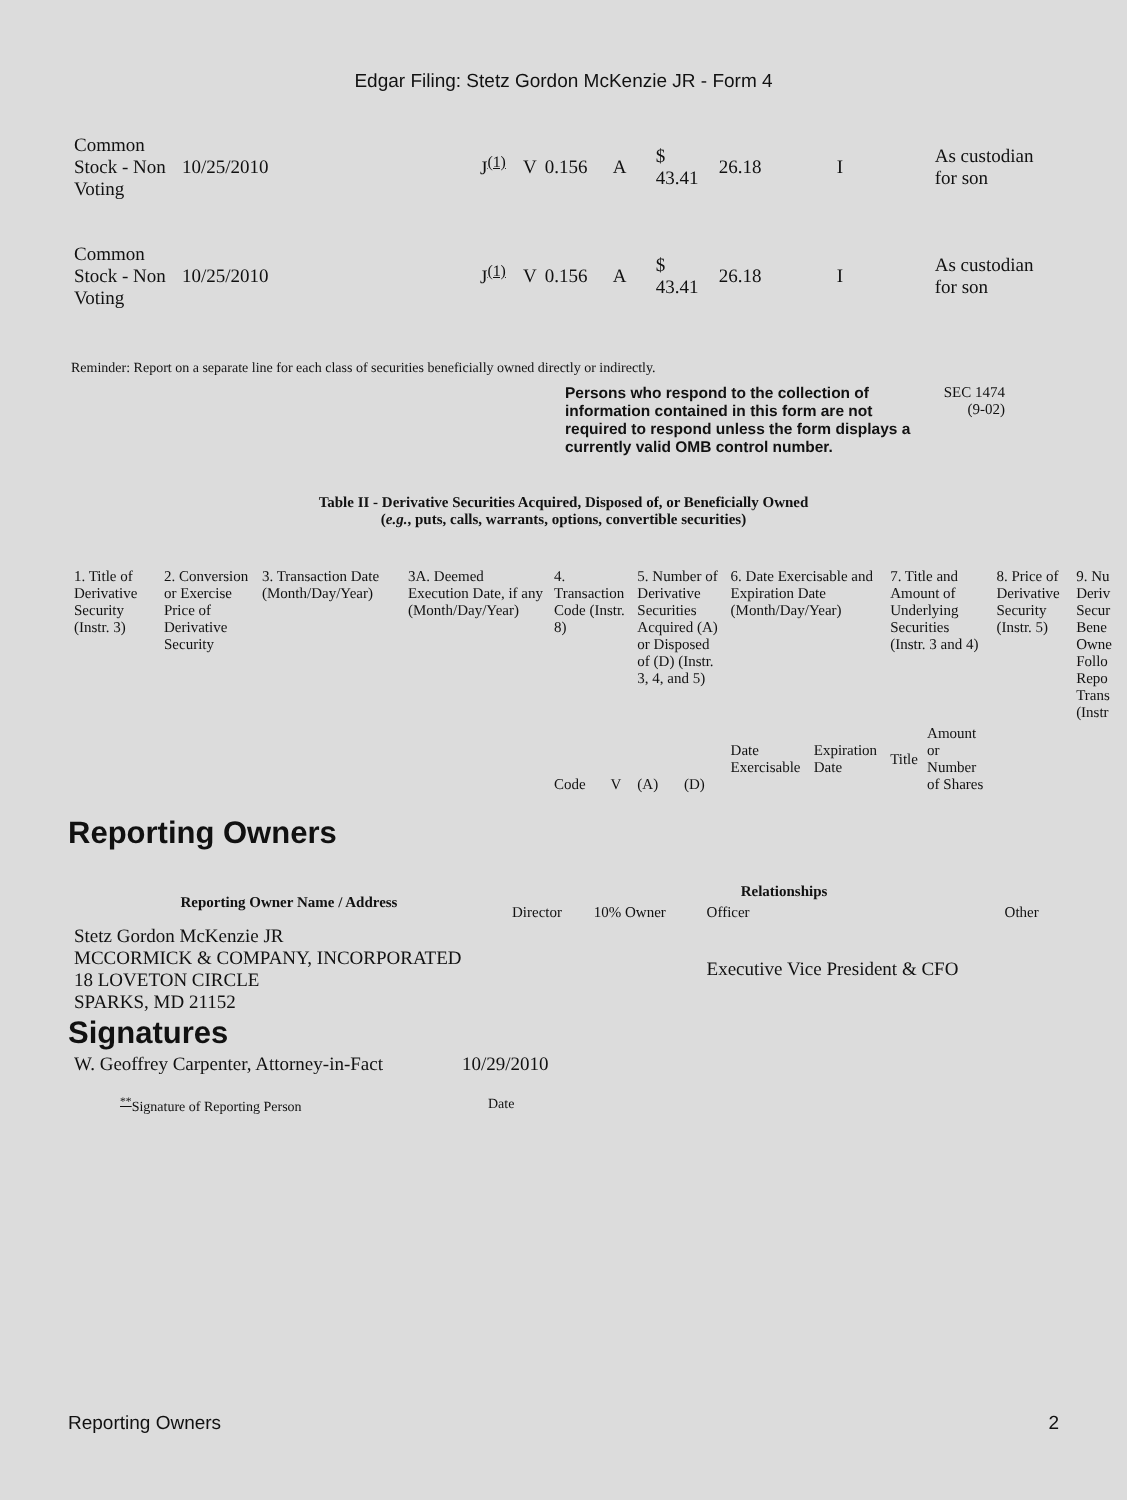Edgar Filing: Stetz Gordon McKenzie JR - Form 4
| Common Stock - Non Voting | 10/25/2010 | J<sup>(1)</sup> | V | 0.156 | A | $ 43.41 | 26.18 | I | As custodian for son |
| Common Stock - Non Voting | 10/25/2010 | J<sup>(1)</sup> | V | 0.156 | A | $ 43.41 | 26.18 | I | As custodian for son |
Reminder: Report on a separate line for each class of securities beneficially owned directly or indirectly.
Persons who respond to the collection of information contained in this form are not required to respond unless the form displays a currently valid OMB control number.
SEC 1474
(9-02)
Table II - Derivative Securities Acquired, Disposed of, or Beneficially Owned
(e.g., puts, calls, warrants, options, convertible securities)
| 1. Title of Derivative Security (Instr. 3) | 2. Conversion or Exercise Price of Derivative Security | 3. Transaction Date (Month/Day/Year) | 3A. Deemed Execution Date, if any (Month/Day/Year) | 4. Transaction Code (Instr. 8) | | 5. Number of Derivative Securities Acquired (A) or Disposed of (D) (Instr. 3, 4, and 5) | | 6. Date Exercisable and Expiration Date (Month/Day/Year) | | 7. Title and Amount of Underlying Securities (Instr. 3 and 4) | | 8. Price of Derivative Security (Instr. 5) | 9. Nu Deriv Secur Bene Owne Follo Repo Trans (Instr |
| | | | | Code | V | (A) | (D) | Date Exercisable | Expiration Date | Title | Amount or Number of Shares | | |
Reporting Owners
| Reporting Owner Name / Address | Relationships | | | |
| --- | --- | --- | --- | --- |
| | Director | 10% Owner | Officer | Other |
| Stetz Gordon McKenzie JR MCCORMICK & COMPANY, INCORPORATED 18 LOVETON CIRCLE SPARKS, MD 21152 | | | Executive Vice President & CFO | |
Signatures
| W. Geoffrey Carpenter, Attorney-in-Fact | 10/29/2010 |
| <sup>**</sup> Signature of Reporting Person | Date |
Reporting Owners 2